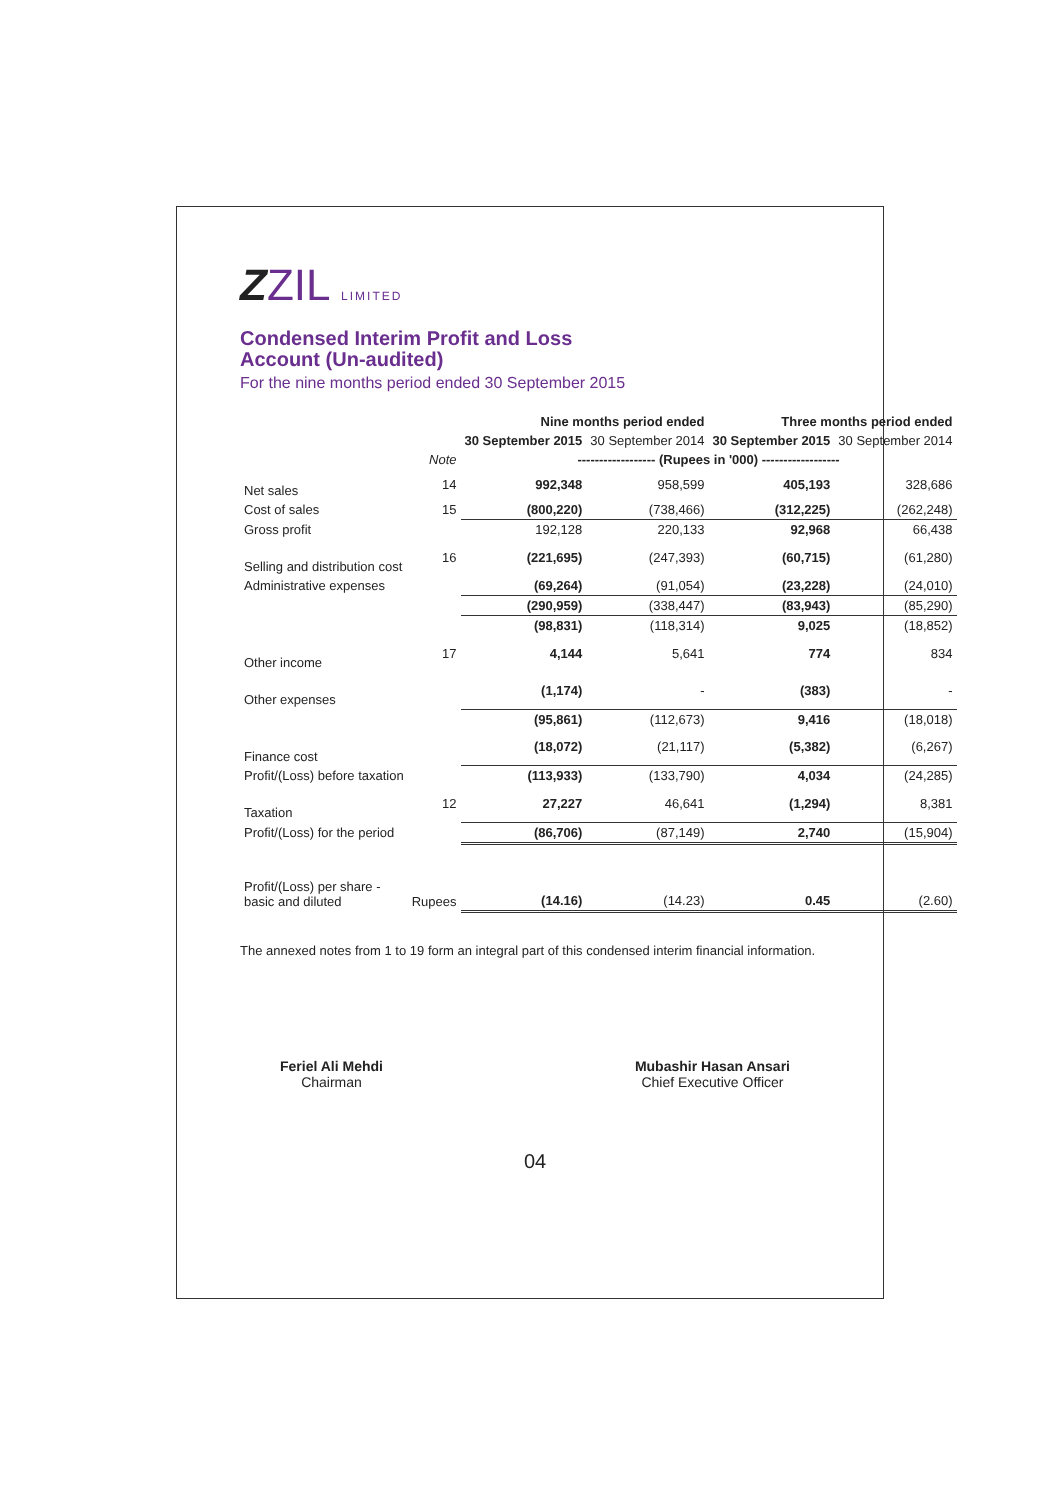ZZIL LIMITED
Condensed Interim Profit and Loss
Account (Un-audited)
For the nine months period ended 30 September 2015
| | | Nine months period ended | | Three months period ended | |
| --- | --- | --- | --- | --- | --- |
| | | 30 September 2015 | 30 September 2014 | 30 September 2015 | 30 September 2014 |
| | Note | ------------------ (Rupees in '000) ------------------ | | | |
| Net sales | 14 | 992,348 | 958,599 | 405,193 | 328,686 |
| Cost of sales | 15 | (800,220) | (738,466) | (312,225) | (262,248) |
| Gross profit | | 192,128 | 220,133 | 92,968 | 66,438 |
| Selling and distribution cost | 16 | (221,695) | (247,393) | (60,715) | (61,280) |
| Administrative expenses | | (69,264) | (91,054) | (23,228) | (24,010) |
| | | (290,959) | (338,447) | (83,943) | (85,290) |
| | | (98,831) | (118,314) | 9,025 | (18,852) |
| Other income | 17 | 4,144 | 5,641 | 774 | 834 |
| Other expenses | | (1,174) | - | (383) | - |
| | | (95,861) | (112,673) | 9,416 | (18,018) |
| Finance cost | | (18,072) | (21,117) | (5,382) | (6,267) |
| Profit/(Loss) before taxation | | (113,933) | (133,790) | 4,034 | (24,285) |
| Taxation | 12 | 27,227 | 46,641 | (1,294) | 8,381 |
| Profit/(Loss) for the period | | (86,706) | (87,149) | 2,740 | (15,904) |
| Profit/(Loss) per share - basic and diluted | Rupees | (14.16) | (14.23) | 0.45 | (2.60) |
The annexed notes from 1 to 19 form an integral part of this condensed interim financial information.
Feriel Ali Mehdi
Chairman
Mubashir Hasan Ansari
Chief Executive Officer
04